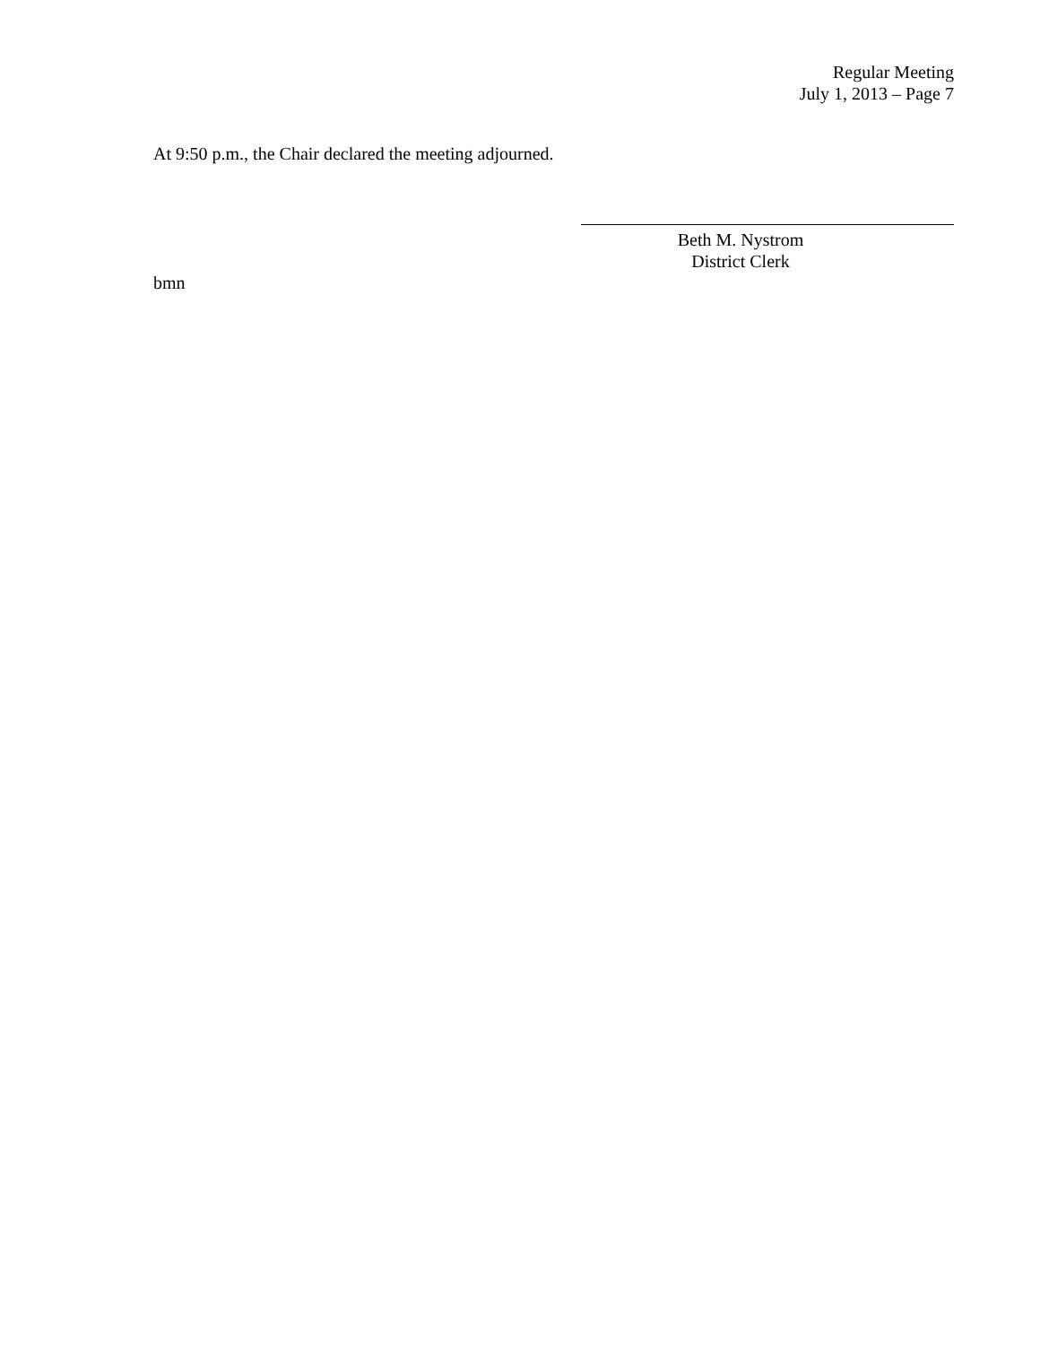Regular Meeting
July 1, 2013 – Page 7
At 9:50 p.m., the Chair declared the meeting adjourned.
Beth M. Nystrom
District Clerk
bmn